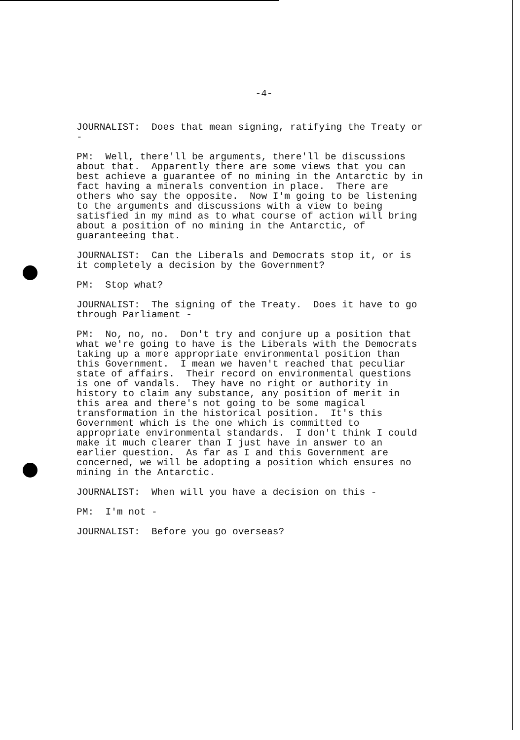-4-
JOURNALIST: Does that mean signing, ratifying the Treaty or -
PM: Well, there'll be arguments, there'll be discussions about that. Apparently there are some views that you can best achieve a guarantee of no mining in the Antarctic by in fact having a minerals convention in place. There are others who say the opposite. Now I'm going to be listening to the arguments and discussions with a view to being satisfied in my mind as to what course of action will bring about a position of no mining in the Antarctic, of guaranteeing that.
JOURNALIST: Can the Liberals and Democrats stop it, or is it completely a decision by the Government?
PM: Stop what?
JOURNALIST: The signing of the Treaty. Does it have to go through Parliament -
PM: No, no, no. Don't try and conjure up a position that what we're going to have is the Liberals with the Democrats taking up a more appropriate environmental position than this Government. I mean we haven't reached that peculiar state of affairs. Their record on environmental questions is one of vandals. They have no right or authority in history to claim any substance, any position of merit in this area and there's not going to be some magical transformation in the historical position. It's this Government which is the one which is committed to appropriate environmental standards. I don't think I could make it much clearer than I just have in answer to an earlier question. As far as I and this Government are concerned, we will be adopting a position which ensures no mining in the Antarctic.
JOURNALIST: When will you have a decision on this -
PM: I'm not -
JOURNALIST: Before you go overseas?